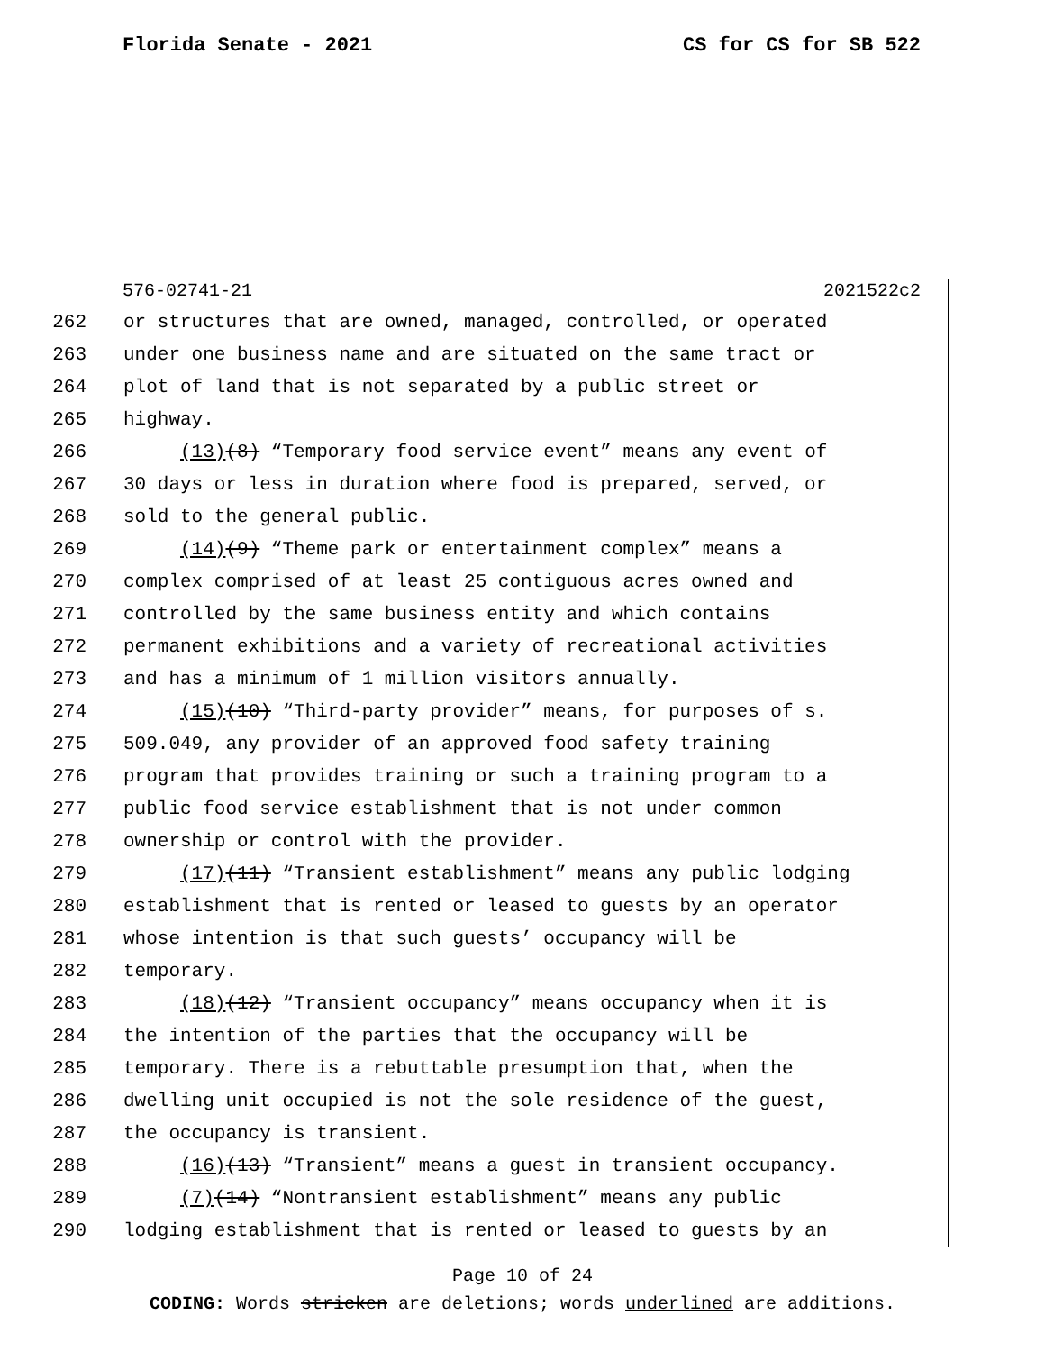Florida Senate - 2021 CS for CS for SB 522
576-02741-21 2021522c2
262 or structures that are owned, managed, controlled, or operated
263 under one business name and are situated on the same tract or
264 plot of land that is not separated by a public street or
265 highway.
266 (13)(8) “Temporary food service event” means any event of
267 30 days or less in duration where food is prepared, served, or
268 sold to the general public.
269 (14)(9) “Theme park or entertainment complex” means a
270 complex comprised of at least 25 contiguous acres owned and
271 controlled by the same business entity and which contains
272 permanent exhibitions and a variety of recreational activities
273 and has a minimum of 1 million visitors annually.
274 (15)(10) “Third-party provider” means, for purposes of s.
275 509.049, any provider of an approved food safety training
276 program that provides training or such a training program to a
277 public food service establishment that is not under common
278 ownership or control with the provider.
279 (17)(11) “Transient establishment” means any public lodging
280 establishment that is rented or leased to guests by an operator
281 whose intention is that such guests’ occupancy will be
282 temporary.
283 (18)(12) “Transient occupancy” means occupancy when it is
284 the intention of the parties that the occupancy will be
285 temporary. There is a rebuttable presumption that, when the
286 dwelling unit occupied is not the sole residence of the guest,
287 the occupancy is transient.
288 (16)(13) “Transient” means a guest in transient occupancy.
289 (7)(14) “Nontransient establishment” means any public
290 lodging establishment that is rented or leased to guests by an
Page 10 of 24
CODING: Words stricken are deletions; words underlined are additions.